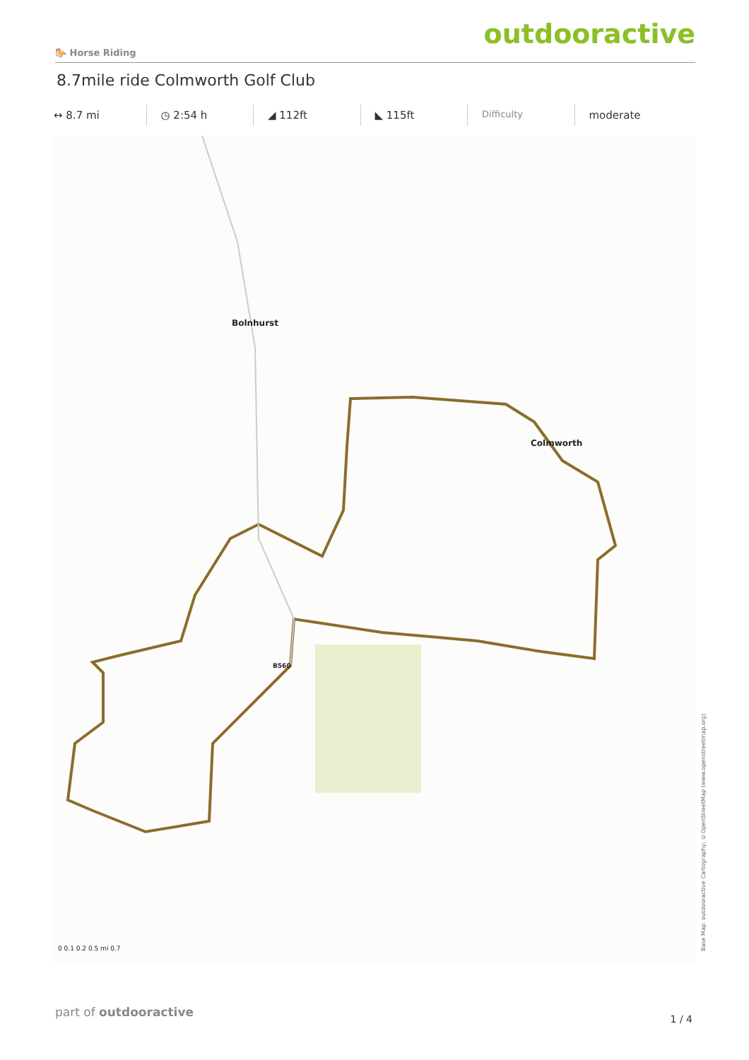🐎 Horse Riding outdooractive
8.7mile ride Colmworth Golf Club
↔ 8.7 mi ◷ 2:54 h ◢ 112ft ◣ 115ft
Difficulty
moderate
Bolnhurst
Colmworth
B560
0 0.1 0.2 0.5 mi 0.7
Base Map: outdooractive Cartography; ©OpenStreetMap (www.openstreetmap.org)
part of outdooractive 1 / 4